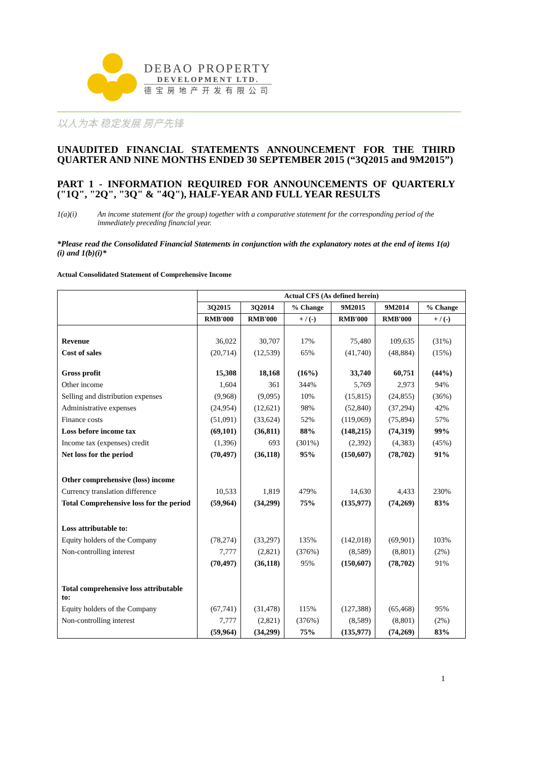DEBAO PROPERTY
DEVELOPMENT LTD.
德宝房地产开发有限公司
以人为本 稳定发展 房产先锋
UNAUDITED FINANCIAL STATEMENTS ANNOUNCEMENT FOR THE THIRD QUARTER AND NINE MONTHS ENDED 30 SEPTEMBER 2015 (“3Q2015 and 9M2015”)
PART 1 - INFORMATION REQUIRED FOR ANNOUNCEMENTS OF QUARTERLY ("1Q", "2Q", "3Q" & "4Q"), HALF-YEAR AND FULL YEAR RESULTS
1(a)(i) An income statement (for the group) together with a comparative statement for the corresponding period of the immediately preceding financial year.
*Please read the Consolidated Financial Statements in conjunction with the explanatory notes at the end of items 1(a)(i) and 1(b)(i)*
Actual Consolidated Statement of Comprehensive Income
| | Actual CFS (As defined herein) | | | | | |
| --- | --- | --- | --- | --- | --- | --- |
| | 3Q2015 | 3Q2014 | % Change | 9M2015 | 9M2014 | % Change |
| | RMB'000 | RMB'000 | + / (-) | RMB'000 | RMB'000 | + / (-) |
| Revenue | 36,022 | 30,707 | 17% | 75,480 | 109,635 | (31%) |
| Cost of sales | (20,714) | (12,539) | 65% | (41,740) | (48,884) | (15%) |
| Gross profit | 15,308 | 18,168 | (16%) | 33,740 | 60,751 | (44%) |
| Other income | 1,604 | 361 | 344% | 5,769 | 2,973 | 94% |
| Selling and distribution expenses | (9,968) | (9,095) | 10% | (15,815) | (24,855) | (36%) |
| Administrative expenses | (24,954) | (12,621) | 98% | (52,840) | (37,294) | 42% |
| Finance costs | (51,091) | (33,624) | 52% | (119,069) | (75,894) | 57% |
| Loss before income tax | (69,101) | (36,811) | 88% | (148,215) | (74,319) | 99% |
| Income tax (expenses) credit | (1,396) | 693 | (301%) | (2,392) | (4,383) | (45%) |
| Net loss for the period | (70,497) | (36,118) | 95% | (150,607) | (78,702) | 91% |
| Other comprehensive (loss) income | | | | | | |
| Currency translation difference | 10,533 | 1,819 | 479% | 14,630 | 4,433 | 230% |
| Total Comprehensive loss for the period | (59,964) | (34,299) | 75% | (135,977) | (74,269) | 83% |
| Loss attributable to: | | | | | | |
| Equity holders of the Company | (78,274) | (33,297) | 135% | (142,018) | (69,901) | 103% |
| Non-controlling interest | 7,777 | (2,821) | (376%) | (8,589) | (8,801) | (2%) |
| | (70,497) | (36,118) | 95% | (150,607) | (78,702) | 91% |
| Total comprehensive loss attributable to: | | | | | | |
| Equity holders of the Company | (67,741) | (31,478) | 115% | (127,388) | (65,468) | 95% |
| Non-controlling interest | 7,777 | (2,821) | (376%) | (8,589) | (8,801) | (2%) |
| | (59,964) | (34,299) | 75% | (135,977) | (74,269) | 83% |
1